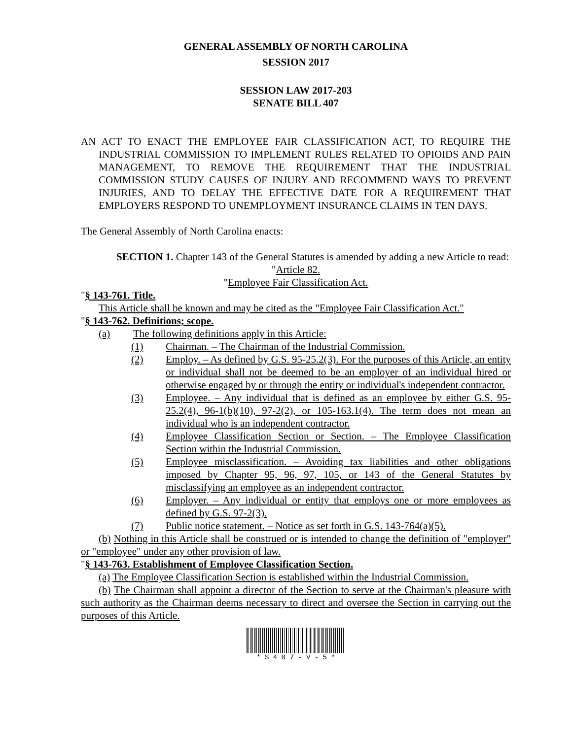GENERAL ASSEMBLY OF NORTH CAROLINA
SESSION 2017
SESSION LAW 2017-203
SENATE BILL 407
AN ACT TO ENACT THE EMPLOYEE FAIR CLASSIFICATION ACT, TO REQUIRE THE INDUSTRIAL COMMISSION TO IMPLEMENT RULES RELATED TO OPIOIDS AND PAIN MANAGEMENT, TO REMOVE THE REQUIREMENT THAT THE INDUSTRIAL COMMISSION STUDY CAUSES OF INJURY AND RECOMMEND WAYS TO PREVENT INJURIES, AND TO DELAY THE EFFECTIVE DATE FOR A REQUIREMENT THAT EMPLOYERS RESPOND TO UNEMPLOYMENT INSURANCE CLAIMS IN TEN DAYS.
The General Assembly of North Carolina enacts:
SECTION 1. Chapter 143 of the General Statutes is amended by adding a new Article to read:
"Article 82.
"Employee Fair Classification Act.
"§ 143-761. Title.
This Article shall be known and may be cited as the "Employee Fair Classification Act."
"§ 143-762. Definitions; scope.
(a) The following definitions apply in this Article:
(1) Chairman. – The Chairman of the Industrial Commission.
(2) Employ. – As defined by G.S. 95-25.2(3). For the purposes of this Article, an entity or individual shall not be deemed to be an employer of an individual hired or otherwise engaged by or through the entity or individual's independent contractor.
(3) Employee. – Any individual that is defined as an employee by either G.S. 95-25.2(4), 96-1(b)(10), 97-2(2), or 105-163.1(4). The term does not mean an individual who is an independent contractor.
(4) Employee Classification Section or Section. – The Employee Classification Section within the Industrial Commission.
(5) Employee misclassification. – Avoiding tax liabilities and other obligations imposed by Chapter 95, 96, 97, 105, or 143 of the General Statutes by misclassifying an employee as an independent contractor.
(6) Employer. – Any individual or entity that employs one or more employees as defined by G.S. 97-2(3).
(7) Public notice statement. – Notice as set forth in G.S. 143-764(a)(5).
(b) Nothing in this Article shall be construed or is intended to change the definition of "employer" or "employee" under any other provision of law.
"§ 143-763. Establishment of Employee Classification Section.
(a) The Employee Classification Section is established within the Industrial Commission.
(b) The Chairman shall appoint a director of the Section to serve at the Chairman's pleasure with such authority as the Chairman deems necessary to direct and oversee the Section in carrying out the purposes of this Article.
* S 4 0 7 - V - 5 *